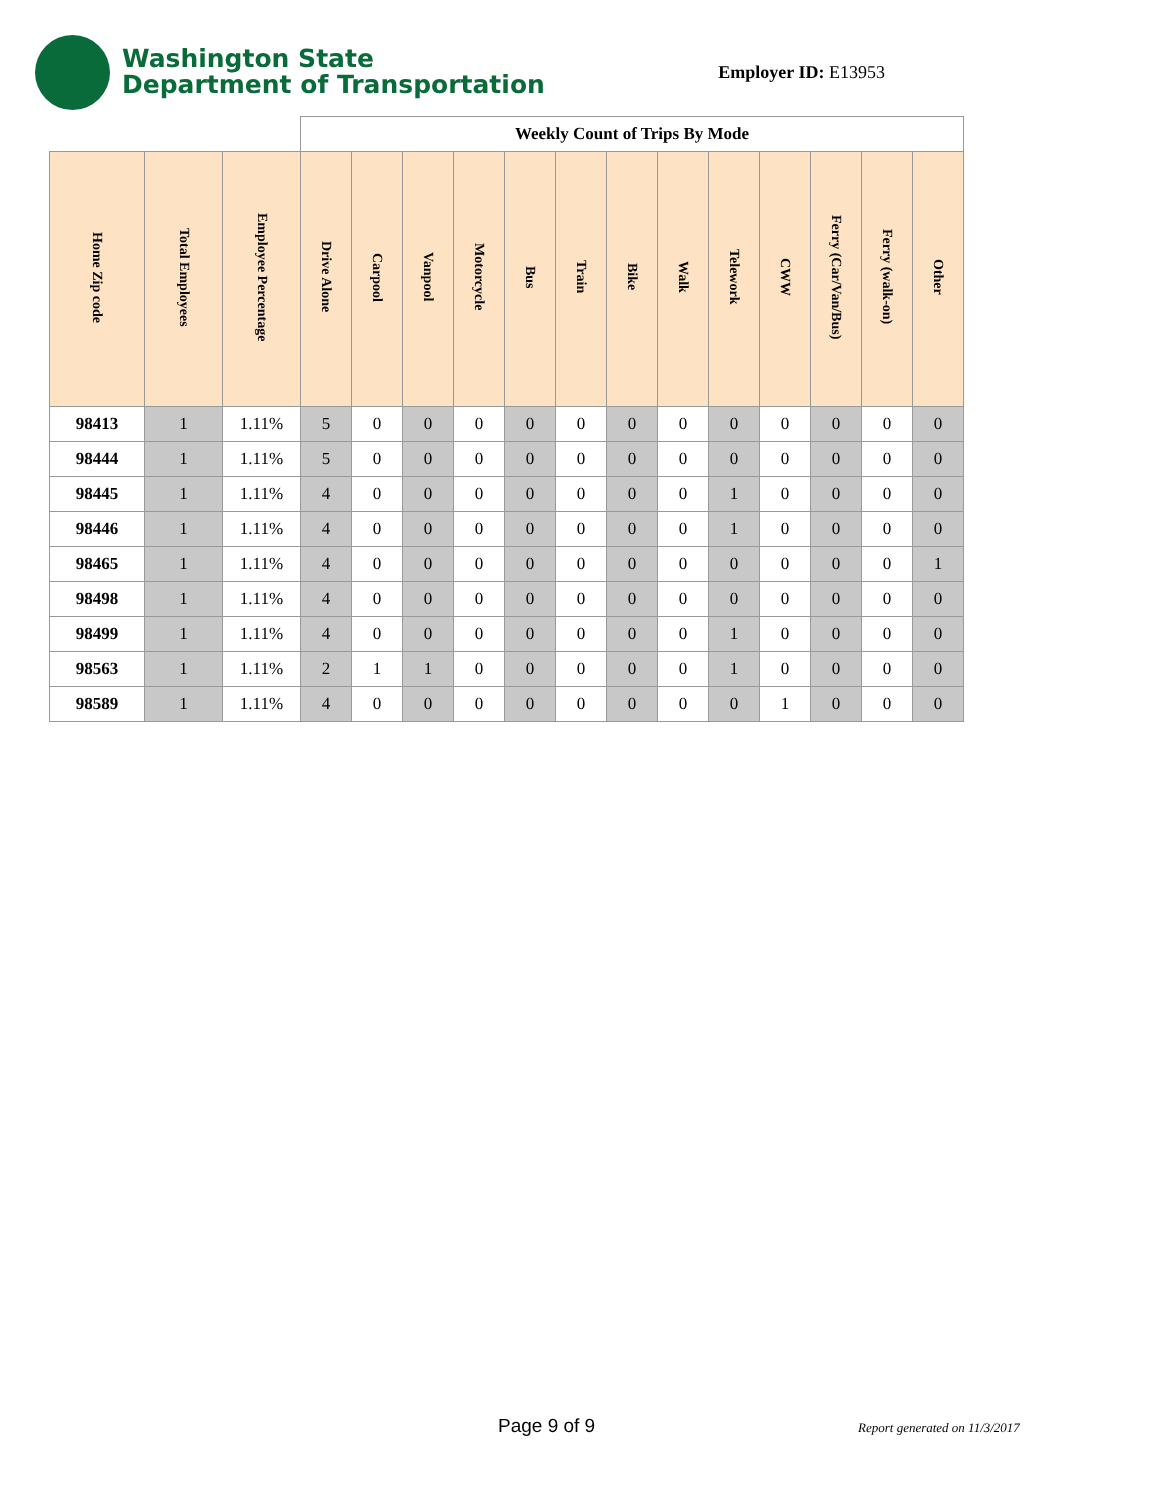Washington State
Department of Transportation
Employer ID: E13953
| | | | Weekly Count of Trips By Mode | | | | | | | | | | | | |
| Home Zip code | Total Employees | Employee Percentage | Drive Alone | Carpool | Vanpool | Motorcycle | Bus | Train | Bike | Walk | Telework | CWW | Ferry (Car/Van/Bus) | Ferry (walk-on) | Other |
| 98413 | 1 | 1.11% | 5 | 0 | 0 | 0 | 0 | 0 | 0 | 0 | 0 | 0 | 0 | 0 | 0 |
| 98444 | 1 | 1.11% | 5 | 0 | 0 | 0 | 0 | 0 | 0 | 0 | 0 | 0 | 0 | 0 | 0 |
| 98445 | 1 | 1.11% | 4 | 0 | 0 | 0 | 0 | 0 | 0 | 0 | 1 | 0 | 0 | 0 | 0 |
| 98446 | 1 | 1.11% | 4 | 0 | 0 | 0 | 0 | 0 | 0 | 0 | 1 | 0 | 0 | 0 | 0 |
| 98465 | 1 | 1.11% | 4 | 0 | 0 | 0 | 0 | 0 | 0 | 0 | 0 | 0 | 0 | 0 | 1 |
| 98498 | 1 | 1.11% | 4 | 0 | 0 | 0 | 0 | 0 | 0 | 0 | 0 | 0 | 0 | 0 | 0 |
| 98499 | 1 | 1.11% | 4 | 0 | 0 | 0 | 0 | 0 | 0 | 0 | 1 | 0 | 0 | 0 | 0 |
| 98563 | 1 | 1.11% | 2 | 1 | 1 | 0 | 0 | 0 | 0 | 0 | 1 | 0 | 0 | 0 | 0 |
| 98589 | 1 | 1.11% | 4 | 0 | 0 | 0 | 0 | 0 | 0 | 0 | 0 | 1 | 0 | 0 | 0 |
Page 9 of 9 Report generated on 11/3/2017